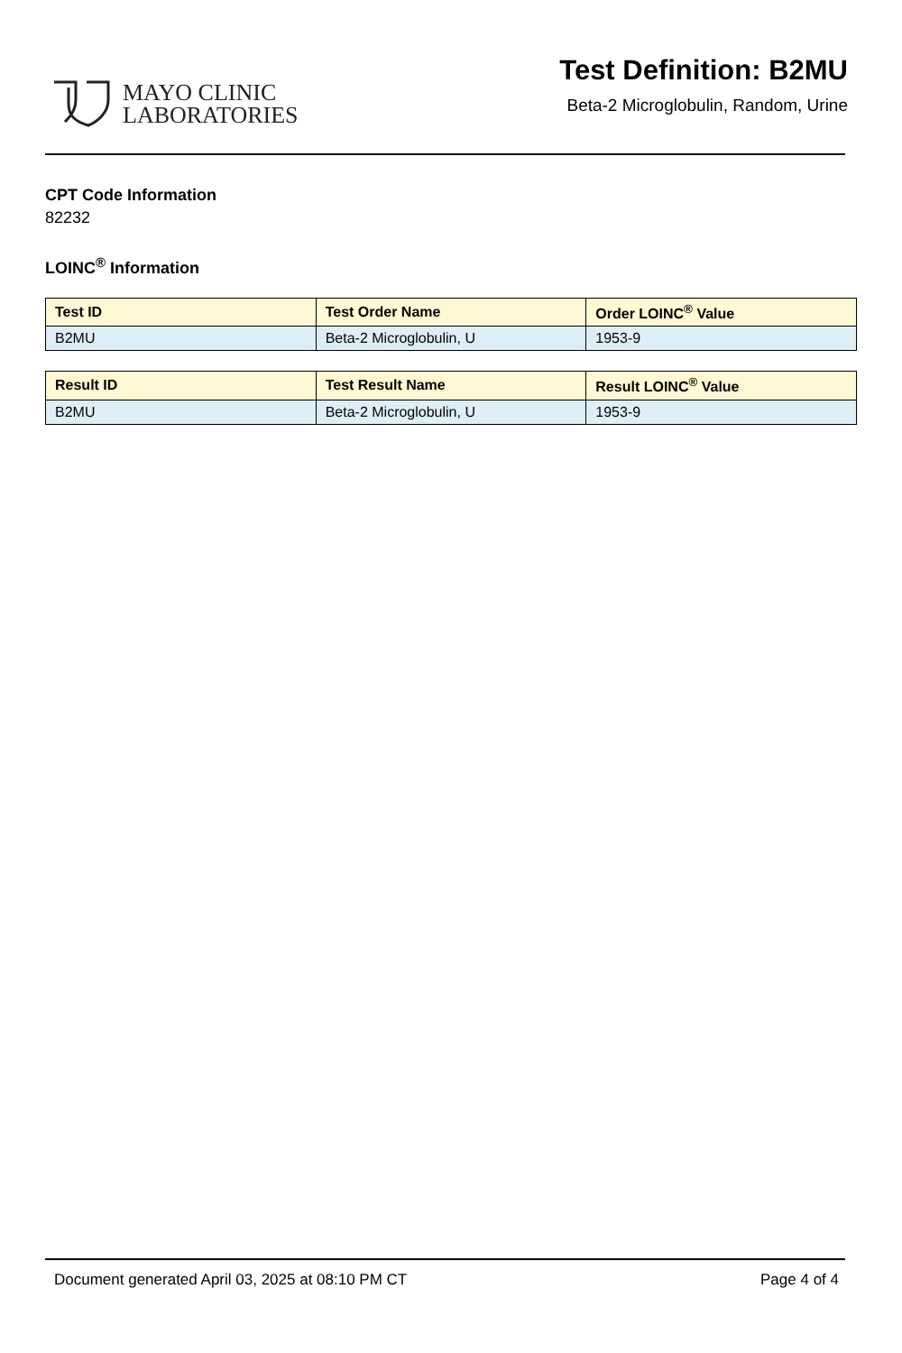MAYO CLINIC
LABORATORIES
Test Definition: B2MU
Beta-2 Microglobulin, Random, Urine
CPT Code Information
82232
LOINC<sup>®</sup> Information
| Test ID | Test Order Name | Order LOINC<sup>®</sup> Value |
| --- | --- | --- |
| B2MU | Beta-2 Microglobulin, U | 1953-9 |
| Result ID | Test Result Name | Result LOINC<sup>®</sup> Value |
| --- | --- | --- |
| B2MU | Beta-2 Microglobulin, U | 1953-9 |
Document generated April 03, 2025 at 08:10 PM CT Page 4 of 4